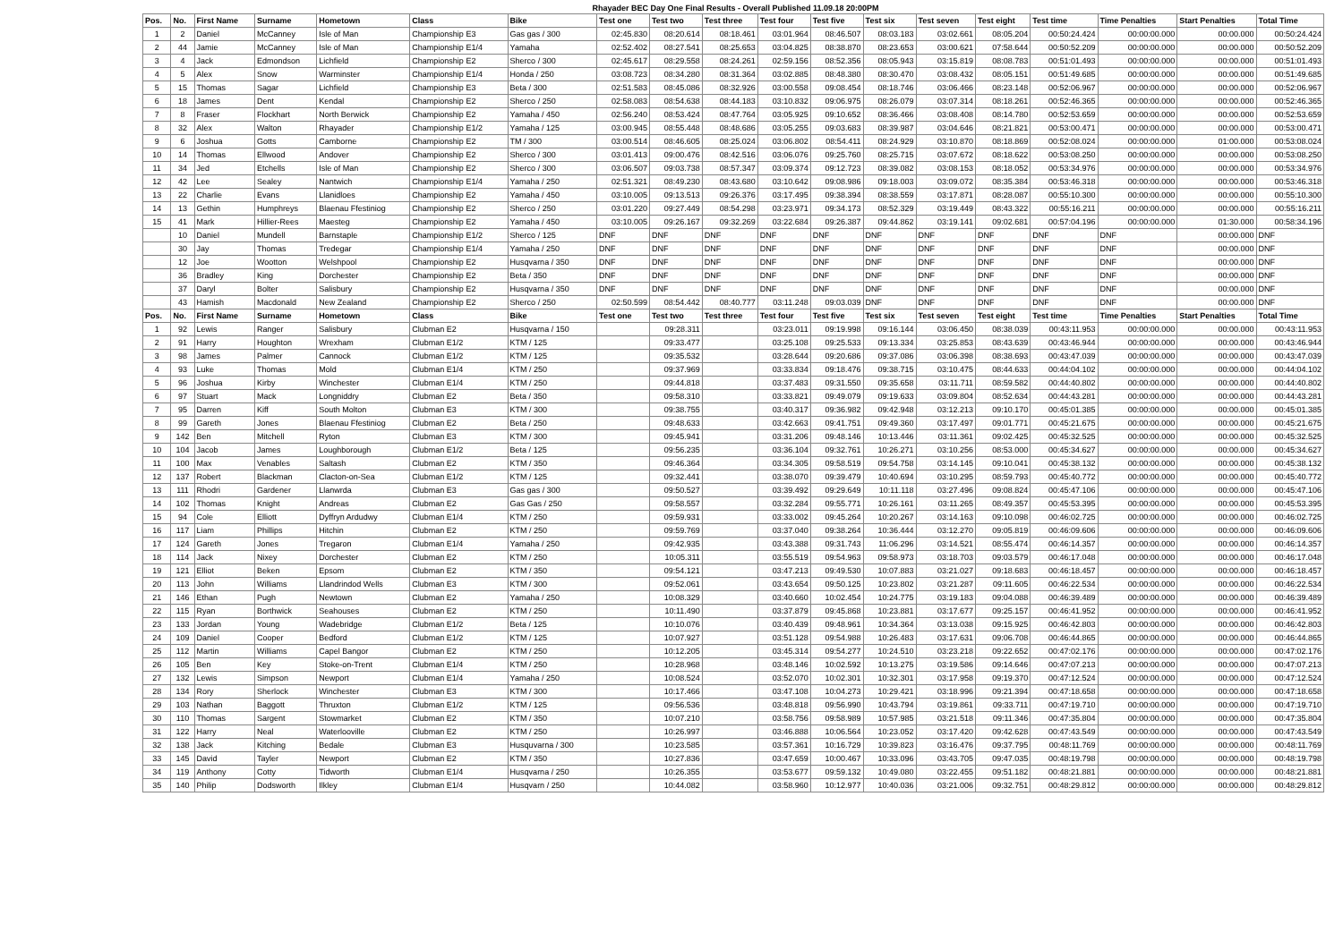Rhayader BEC Day One Final Results - Overall Published 11.09.18 20:00PM
| Pos. | No. | First Name | Surname | Hometown | Class | Bike | Test one | Test two | Test three | Test four | Test five | Test six | Test seven | Test eight | Test time | Time Penalties | Start Penalties | Total Time |
| --- | --- | --- | --- | --- | --- | --- | --- | --- | --- | --- | --- | --- | --- | --- | --- | --- | --- | --- |
| 1 | 2 | Daniel | McCanney | Isle of Man | Championship E3 | Gas gas / 300 | 02:45.830 | 08:20.614 | 08:18.461 | 03:01.964 | 08:46.507 | 08:03.183 | 03:02.661 | 08:05.204 | 00:50:24.424 | 00:00:00.000 | 00:00.000 | 00:50:24.424 |
| 2 | 44 | Jamie | McCanney | Isle of Man | Championship E1/4 | Yamaha | 02:52.402 | 08:27.541 | 08:25.653 | 03:04.825 | 08:38.870 | 08:23.653 | 03:00.621 | 07:58.644 | 00:50:52.209 | 00:00:00.000 | 00:00.000 | 00:50:52.209 |
| 3 | 4 | Jack | Edmondson | Lichfield | Championship E2 | Sherco / 300 | 02:45.617 | 08:29.558 | 08:24.261 | 02:59.156 | 08:52.356 | 08:05.943 | 03:15.819 | 08:08.783 | 00:51:01.493 | 00:00:00.000 | 00:00.000 | 00:51:01.493 |
| 4 | 5 | Alex | Snow | Warminster | Championship E1/4 | Honda / 250 | 03:08.723 | 08:34.280 | 08:31.364 | 03:02.885 | 08:48.380 | 08:30.470 | 03:08.432 | 08:05.151 | 00:51:49.685 | 00:00:00.000 | 00:00.000 | 00:51:49.685 |
| 5 | 15 | Thomas | Sagar | Lichfield | Championship E3 | Beta / 300 | 02:51.583 | 08:45.086 | 08:32.926 | 03:00.558 | 09:08.454 | 08:18.746 | 03:06.466 | 08:23.148 | 00:52:06.967 | 00:00:00.000 | 00:00.000 | 00:52:06.967 |
| 6 | 18 | James | Dent | Kendal | Championship E2 | Sherco / 250 | 02:58.083 | 08:54.638 | 08:44.183 | 03:10.832 | 09:06.975 | 08:26.079 | 03:07.314 | 08:18.261 | 00:52:46.365 | 00:00:00.000 | 00:00.000 | 00:52:46.365 |
| 7 | 8 | Fraser | Flockhart | North Berwick | Championship E2 | Yamaha / 450 | 02:56.240 | 08:53.424 | 08:47.764 | 03:05.925 | 09:10.652 | 08:36.466 | 03:08.408 | 08:14.780 | 00:52:53.659 | 00:00:00.000 | 00:00.000 | 00:52:53.659 |
| 8 | 32 | Alex | Walton | Rhayader | Championship E1/2 | Yamaha / 125 | 03:00.945 | 08:55.448 | 08:48.686 | 03:05.255 | 09:03.683 | 08:39.987 | 03:04.646 | 08:21.821 | 00:53:00.471 | 00:00:00.000 | 00:00.000 | 00:53:00.471 |
| 9 | 6 | Joshua | Gotts | Camborne | Championship E2 | TM / 300 | 03:00.514 | 08:46.605 | 08:25.024 | 03:06.802 | 08:54.411 | 08:24.929 | 03:10.870 | 08:18.869 | 00:52:08.024 | 00:00:00.000 | 01:00.000 | 00:53:08.024 |
| 10 | 14 | Thomas | Ellwood | Andover | Championship E2 | Sherco / 300 | 03:01.413 | 09:00.476 | 08:42.516 | 03:06.076 | 09:25.760 | 08:25.715 | 03:07.672 | 08:18.622 | 00:53:08.250 | 00:00:00.000 | 00:00.000 | 00:53:08.250 |
| 11 | 34 | Jed | Etchells | Isle of Man | Championship E2 | Sherco / 300 | 03:06.507 | 09:03.738 | 08:57.347 | 03:09.374 | 09:12.723 | 08:39.082 | 03:08.153 | 08:18.052 | 00:53:34.976 | 00:00:00.000 | 00:00.000 | 00:53:34.976 |
| 12 | 42 | Lee | Sealey | Nantwich | Championship E1/4 | Yamaha / 250 | 02:51.321 | 08:49.230 | 08:43.680 | 03:10.642 | 09:08.986 | 09:18.003 | 03:09.072 | 08:35.384 | 00:53:46.318 | 00:00:00.000 | 00:00.000 | 00:53:46.318 |
| 13 | 22 | Charlie | Evans | Llanidloes | Championship E2 | Yamaha / 450 | 03:10.005 | 09:13.513 | 09:26.376 | 03:17.495 | 09:38.394 | 08:38.559 | 03:17.871 | 08:28.087 | 00:55:10.300 | 00:00:00.000 | 00:00.000 | 00:55:10.300 |
| 14 | 13 | Gethin | Humphreys | Blaenau Ffestiniog | Championship E2 | Sherco / 250 | 03:01.220 | 09:27.449 | 08:54.298 | 03:23.971 | 09:34.173 | 08:52.329 | 03:19.449 | 08:43.322 | 00:55:16.211 | 00:00:00.000 | 00:00.000 | 00:55:16.211 |
| 15 | 41 | Mark | Hillier-Rees | Maesteg | Championship E2 | Yamaha / 450 | 03:10.005 | 09:26.167 | 09:32.269 | 03:22.684 | 09:26.387 | 09:44.862 | 03:19.141 | 09:02.681 | 00:57:04.196 | 00:00:00.000 | 01:30.000 | 00:58:34.196 |
| | 10 | Daniel | Mundell | Barnstaple | Championship E1/2 | Sherco / 125 | DNF | DNF | DNF | DNF | DNF | DNF | DNF | DNF | DNF | DNF | 00:00.000 | DNF |
| | 30 | Jay | Thomas | Tredegar | Championship E1/4 | Yamaha / 250 | DNF | DNF | DNF | DNF | DNF | DNF | DNF | DNF | DNF | DNF | 00:00.000 | DNF |
| | 12 | Joe | Wootton | Welshpool | Championship E2 | Husqvarna / 350 | DNF | DNF | DNF | DNF | DNF | DNF | DNF | DNF | DNF | DNF | 00:00.000 | DNF |
| | 36 | Bradley | King | Dorchester | Championship E2 | Beta / 350 | DNF | DNF | DNF | DNF | DNF | DNF | DNF | DNF | DNF | DNF | 00:00.000 | DNF |
| | 37 | Daryl | Bolter | Salisbury | Championship E2 | Husqvarna / 350 | DNF | DNF | DNF | DNF | DNF | DNF | DNF | DNF | DNF | DNF | 00:00.000 | DNF |
| | 43 | Hamish | Macdonald | New Zealand | Championship E2 | Sherco / 250 | 02:50.599 | 08:54.442 | 08:40.777 | 03:11.248 | 09:03.039 | DNF | DNF | DNF | DNF | DNF | 00:00.000 | DNF |
| Pos. | No. | First Name | Surname | Hometown | Class | Bike | Test one | Test two | Test three | Test four | Test five | Test six | Test seven | Test eight | Test time | Time Penalties | Start Penalties | Total Time |
| 1 | 92 | Lewis | Ranger | Salisbury | Clubman E2 | Husqvarna / 150 | | 09:28.311 | | 03:23.011 | 09:19.998 | 09:16.144 | 03:06.450 | 08:38.039 | 00:43:11.953 | 00:00:00.000 | 00:00.000 | 00:43:11.953 |
| 2 | 91 | Harry | Houghton | Wrexham | Clubman E1/2 | KTM / 125 | | 09:33.477 | | 03:25.108 | 09:25.533 | 09:13.334 | 03:25.853 | 08:43.639 | 00:43:46.944 | 00:00:00.000 | 00:00.000 | 00:43:46.944 |
| 3 | 98 | James | Palmer | Cannock | Clubman E1/2 | KTM / 125 | | 09:35.532 | | 03:28.644 | 09:20.686 | 09:37.086 | 03:06.398 | 08:38.693 | 00:43:47.039 | 00:00:00.000 | 00:00.000 | 00:43:47.039 |
| 4 | 93 | Luke | Thomas | Mold | Clubman E1/4 | KTM / 250 | | 09:37.969 | | 03:33.834 | 09:18.476 | 09:38.715 | 03:10.475 | 08:44.633 | 00:44:04.102 | 00:00:00.000 | 00:00.000 | 00:44:04.102 |
| 5 | 96 | Joshua | Kirby | Winchester | Clubman E1/4 | KTM / 250 | | 09:44.818 | | 03:37.483 | 09:31.550 | 09:35.658 | 03:11.711 | 08:59.582 | 00:44:40.802 | 00:00:00.000 | 00:00.000 | 00:44:40.802 |
| 6 | 97 | Stuart | Mack | Longniddry | Clubman E2 | Beta / 350 | | 09:58.310 | | 03:33.821 | 09:49.079 | 09:19.633 | 03:09.804 | 08:52.634 | 00:44:43.281 | 00:00:00.000 | 00:00.000 | 00:44:43.281 |
| 7 | 95 | Darren | Kiff | South Molton | Clubman E3 | KTM / 300 | | 09:38.755 | | 03:40.317 | 09:36.982 | 09:42.948 | 03:12.213 | 09:10.170 | 00:45:01.385 | 00:00:00.000 | 00:00.000 | 00:45:01.385 |
| 8 | 99 | Gareth | Jones | Blaenau Ffestiniog | Clubman E2 | Beta / 250 | | 09:48.633 | | 03:42.663 | 09:41.751 | 09:49.360 | 03:17.497 | 09:01.771 | 00:45:21.675 | 00:00:00.000 | 00:00.000 | 00:45:21.675 |
| 9 | 142 | Ben | Mitchell | Ryton | Clubman E3 | KTM / 300 | | 09:45.941 | | 03:31.206 | 09:48.146 | 10:13.446 | 03:11.361 | 09:02.425 | 00:45:32.525 | 00:00:00.000 | 00:00.000 | 00:45:32.525 |
| 10 | 104 | Jacob | James | Loughborough | Clubman E1/2 | Beta / 125 | | 09:56.235 | | 03:36.104 | 09:32.761 | 10:26.271 | 03:10.256 | 08:53.000 | 00:45:34.627 | 00:00:00.000 | 00:00.000 | 00:45:34.627 |
| 11 | 100 | Max | Venables | Saltash | Clubman E2 | KTM / 350 | | 09:46.364 | | 03:34.305 | 09:58.519 | 09:54.758 | 03:14.145 | 09:10.041 | 00:45:38.132 | 00:00:00.000 | 00:00.000 | 00:45:38.132 |
| 12 | 137 | Robert | Blackman | Clacton-on-Sea | Clubman E1/2 | KTM / 125 | | 09:32.441 | | 03:38.070 | 09:39.479 | 10:40.694 | 03:10.295 | 08:59.793 | 00:45:40.772 | 00:00:00.000 | 00:00.000 | 00:45:40.772 |
| 13 | 111 | Rhodri | Gardener | Llanwrda | Clubman E3 | Gas gas / 300 | | 09:50.527 | | 03:39.492 | 09:29.649 | 10:11.118 | 03:27.496 | 09:08.824 | 00:45:47.106 | 00:00:00.000 | 00:00.000 | 00:45:47.106 |
| 14 | 102 | Thomas | Knight | Andreas | Clubman E2 | Gas Gas / 250 | | 09:58.557 | | 03:32.284 | 09:55.771 | 10:26.161 | 03:11.265 | 08:49.357 | 00:45:53.395 | 00:00:00.000 | 00:00.000 | 00:45:53.395 |
| 15 | 94 | Cole | Elliott | Dyffryn Ardudwy | Clubman E1/4 | KTM / 250 | | 09:59.931 | | 03:33.002 | 09:45.264 | 10:20.267 | 03:14.163 | 09:10.098 | 00:46:02.725 | 00:00:00.000 | 00:00.000 | 00:46:02.725 |
| 16 | 117 | Liam | Phillips | Hitchin | Clubman E2 | KTM / 250 | | 09:59.769 | | 03:37.040 | 09:38.264 | 10:36.444 | 03:12.270 | 09:05.819 | 00:46:09.606 | 00:00:00.000 | 00:00.000 | 00:46:09.606 |
| 17 | 124 | Gareth | Jones | Tregaron | Clubman E1/4 | Yamaha / 250 | | 09:42.935 | | 03:43.388 | 09:31.743 | 11:06.296 | 03:14.521 | 08:55.474 | 00:46:14.357 | 00:00:00.000 | 00:00.000 | 00:46:14.357 |
| 18 | 114 | Jack | Nixey | Dorchester | Clubman E2 | KTM / 250 | | 10:05.311 | | 03:55.519 | 09:54.963 | 09:58.973 | 03:18.703 | 09:03.579 | 00:46:17.048 | 00:00:00.000 | 00:00.000 | 00:46:17.048 |
| 19 | 121 | Elliot | Beken | Epsom | Clubman E2 | KTM / 350 | | 09:54.121 | | 03:47.213 | 09:49.530 | 10:07.883 | 03:21.027 | 09:18.683 | 00:46:18.457 | 00:00:00.000 | 00:00.000 | 00:46:18.457 |
| 20 | 113 | John | Williams | Llandrindod Wells | Clubman E3 | KTM / 300 | | 09:52.061 | | 03:43.654 | 09:50.125 | 10:23.802 | 03:21.287 | 09:11.605 | 00:46:22.534 | 00:00:00.000 | 00:00.000 | 00:46:22.534 |
| 21 | 146 | Ethan | Pugh | Newtown | Clubman E2 | Yamaha / 250 | | 10:08.329 | | 03:40.660 | 10:02.454 | 10:24.775 | 03:19.183 | 09:04.088 | 00:46:39.489 | 00:00:00.000 | 00:00.000 | 00:46:39.489 |
| 22 | 115 | Ryan | Borthwick | Seahouses | Clubman E2 | KTM / 250 | | 10:11.490 | | 03:37.879 | 09:45.868 | 10:23.881 | 03:17.677 | 09:25.157 | 00:46:41.952 | 00:00:00.000 | 00:00.000 | 00:46:41.952 |
| 23 | 133 | Jordan | Young | Wadebridge | Clubman E1/2 | Beta / 125 | | 10:10.076 | | 03:40.439 | 09:48.961 | 10:34.364 | 03:13.038 | 09:15.925 | 00:46:42.803 | 00:00:00.000 | 00:00.000 | 00:46:42.803 |
| 24 | 109 | Daniel | Cooper | Bedford | Clubman E1/2 | KTM / 125 | | 10:07.927 | | 03:51.128 | 09:54.988 | 10:26.483 | 03:17.631 | 09:06.708 | 00:46:44.865 | 00:00:00.000 | 00:00.000 | 00:46:44.865 |
| 25 | 112 | Martin | Williams | Capel Bangor | Clubman E2 | KTM / 250 | | 10:12.205 | | 03:45.314 | 09:54.277 | 10:24.510 | 03:23.218 | 09:22.652 | 00:47:02.176 | 00:00:00.000 | 00:00.000 | 00:47:02.176 |
| 26 | 105 | Ben | Key | Stoke-on-Trent | Clubman E1/4 | KTM / 250 | | 10:28.968 | | 03:48.146 | 10:02.592 | 10:13.275 | 03:19.586 | 09:14.646 | 00:47:07.213 | 00:00:00.000 | 00:00.000 | 00:47:07.213 |
| 27 | 132 | Lewis | Simpson | Newport | Clubman E1/4 | Yamaha / 250 | | 10:08.524 | | 03:52.070 | 10:02.301 | 10:32.301 | 03:17.958 | 09:19.370 | 00:47:12.524 | 00:00:00.000 | 00:00.000 | 00:47:12.524 |
| 28 | 134 | Rory | Sherlock | Winchester | Clubman E3 | KTM / 300 | | 10:17.466 | | 03:47.108 | 10:04.273 | 10:29.421 | 03:18.996 | 09:21.394 | 00:47:18.658 | 00:00:00.000 | 00:00.000 | 00:47:18.658 |
| 29 | 103 | Nathan | Baggott | Thruxton | Clubman E1/2 | KTM / 125 | | 09:56.536 | | 03:48.818 | 09:56.990 | 10:43.794 | 03:19.861 | 09:33.711 | 00:47:19.710 | 00:00:00.000 | 00:00.000 | 00:47:19.710 |
| 30 | 110 | Thomas | Sargent | Stowmarket | Clubman E2 | KTM / 350 | | 10:07.210 | | 03:58.756 | 09:58.989 | 10:57.985 | 03:21.518 | 09:11.346 | 00:47:35.804 | 00:00:00.000 | 00:00.000 | 00:47:35.804 |
| 31 | 122 | Harry | Neal | Waterlooville | Clubman E2 | KTM / 250 | | 10:26.997 | | 03:46.888 | 10:06.564 | 10:23.052 | 03:17.420 | 09:42.628 | 00:47:43.549 | 00:00:00.000 | 00:00.000 | 00:47:43.549 |
| 32 | 138 | Jack | Kitching | Bedale | Clubman E3 | Husquvarna / 300 | | 10:23.585 | | 03:57.361 | 10:16.729 | 10:39.823 | 03:16.476 | 09:37.795 | 00:48:11.769 | 00:00:00.000 | 00:00.000 | 00:48:11.769 |
| 33 | 145 | David | Tayler | Newport | Clubman E2 | KTM / 350 | | 10:27.836 | | 03:47.659 | 10:00.467 | 10:33.096 | 03:43.705 | 09:47.035 | 00:48:19.798 | 00:00:00.000 | 00:00.000 | 00:48:19.798 |
| 34 | 119 | Anthony | Cotty | Tidworth | Clubman E1/4 | Husqvarna / 250 | | 10:26.355 | | 03:53.677 | 09:59.132 | 10:49.080 | 03:22.455 | 09:51.182 | 00:48:21.881 | 00:00:00.000 | 00:00.000 | 00:48:21.881 |
| 35 | 140 | Philip | Dodsworth | Ilkley | Clubman E1/4 | Husqvarn / 250 | | 10:44.082 | | 03:58.960 | 10:12.977 | 10:40.036 | 03:21.006 | 09:32.751 | 00:48:29.812 | 00:00:00.000 | 00:00.000 | 00:48:29.812 |